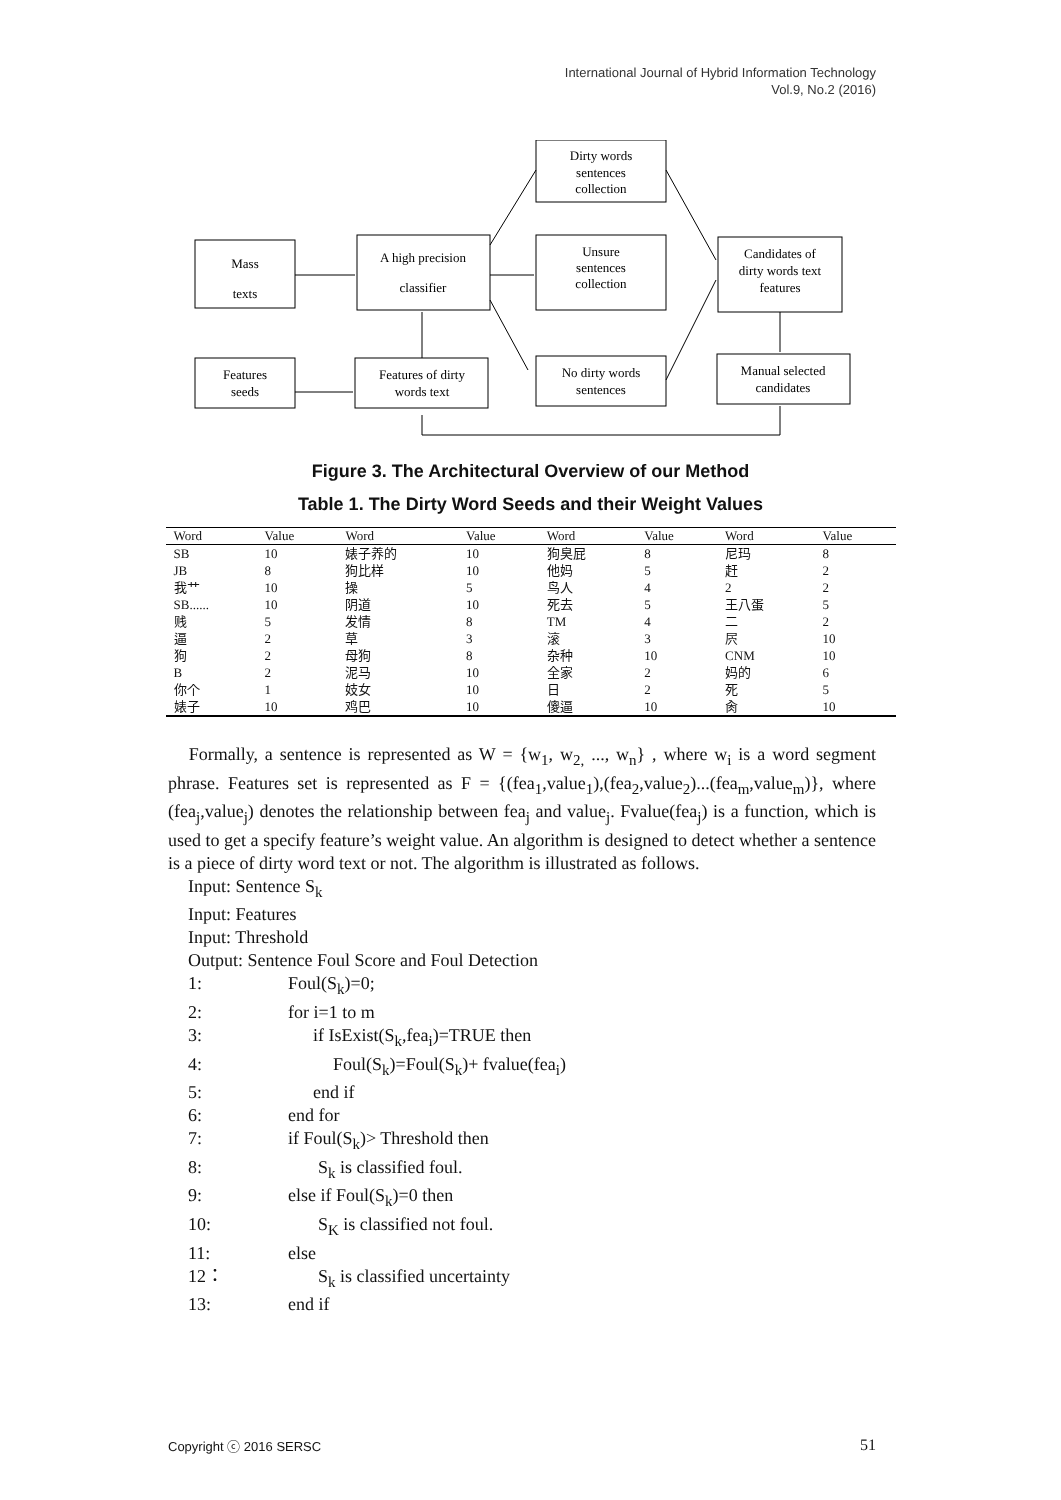International Journal of Hybrid Information Technology
Vol.9, No.2 (2016)
Mass
texts
A high precision
classifier
Dirty words
sentences
collection
Unsure
sentences
collection
No dirty words
sentences
Candidates of
dirty words text
features
Features
seeds
Features of dirty
words text
Manual selected
candidates
Figure 3. The Architectural Overview of our Method
Table 1. The Dirty Word Seeds and their Weight Values
| Word | Value | Word | Value | Word | Value | Word | Value |
| --- | --- | --- | --- | --- | --- | --- | --- |
| SB | 10 | 婊子养的 | 10 | 狗臭屁 | 8 | 尼玛 | 8 |
| JB | 8 | 狗比样 | 10 | 他妈 | 5 | 赶 | 2 |
| 我艹 | 10 | 操 | 5 | 鸟人 | 4 | 2 | 2 |
| SB...... | 10 | 阴道 | 10 | 死去 | 5 | 王八蛋 | 5 |
| 贱 | 5 | 发情 | 8 | TM | 4 | 二 | 2 |
| 逼 | 2 | 草 | 3 | 滚 | 3 | 屄 | 10 |
| 狗 | 2 | 母狗 | 8 | 杂种 | 10 | CNM | 10 |
| B | 2 | 泥马 | 10 | 全家 | 2 | 妈的 | 6 |
| 你个 | 1 | 妓女 | 10 | 日 | 2 | 死 | 5 |
| 婊子 | 10 | 鸡巴 | 10 | 傻逼 | 10 | 肏 | 10 |
Formally, a sentence is represented as W = {w<sub>1</sub>, w<sub>2,</sub> ..., w<sub>n</sub>} , where w<sub>i</sub> is a word segment phrase. Features set is represented as F = {(fea<sub>1</sub>,value<sub>1</sub>),(fea<sub>2</sub>,value<sub>2</sub>)...(fea<sub>m</sub>,value<sub>m</sub>)}, where (fea<sub>j</sub>,value<sub>j</sub>) denotes the relationship between fea<sub>j</sub> and value<sub>j</sub>. Fvalue(fea<sub>j</sub>) is a function, which is used to get a specify feature’s weight value. An algorithm is designed to detect whether a sentence is a piece of dirty word text or not. The algorithm is illustrated as follows.
Input: Sentence S<sub>k</sub>
Input: Features
Input: Threshold
Output: Sentence Foul Score and Foul Detection
1: Foul(S<sub>k</sub>)=0;
2: for i=1 to m
3: if IsExist(S<sub>k</sub>,fea<sub>i</sub>)=TRUE then
4: Foul(S<sub>k</sub>)=Foul(S<sub>k</sub>)+ fvalue(fea<sub>i</sub>)
5: end if
6: end for
7: if Foul(S<sub>k</sub>)> Threshold then
8: S<sub>k</sub> is classified foul.
9: else if Foul(S<sub>k</sub>)=0 then
10: S<sub>K</sub> is classified not foul.
11: else
12： S<sub>k</sub> is classified uncertainty
13: end if
Copyright ⓒ 2016 SERSC 51